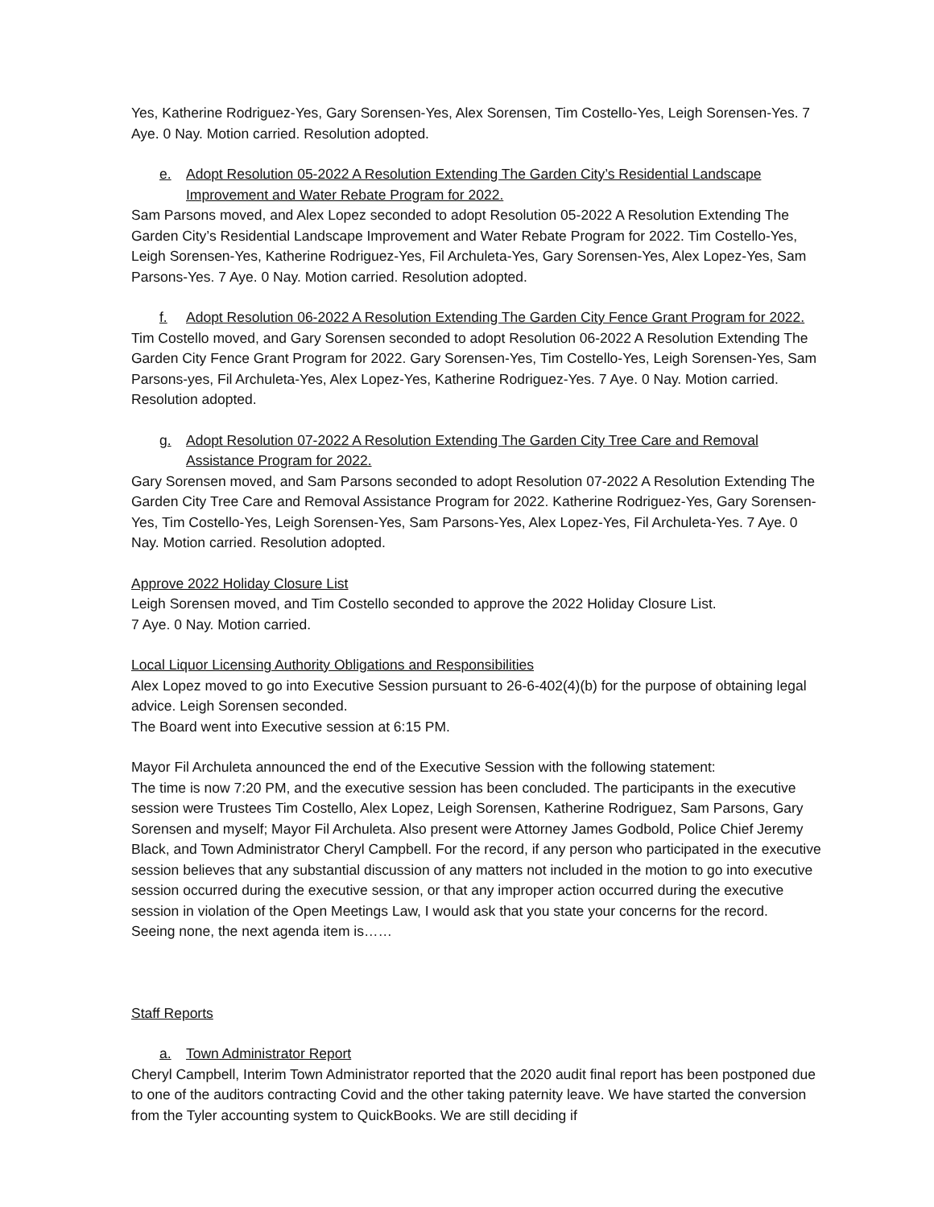Yes, Katherine Rodriguez-Yes, Gary Sorensen-Yes, Alex Sorensen, Tim Costello-Yes, Leigh Sorensen-Yes. 7 Aye. 0 Nay. Motion carried. Resolution adopted.
e. Adopt Resolution 05-2022 A Resolution Extending The Garden City’s Residential Landscape Improvement and Water Rebate Program for 2022.
Sam Parsons moved, and Alex Lopez seconded to adopt Resolution 05-2022 A Resolution Extending The Garden City’s Residential Landscape Improvement and Water Rebate Program for 2022. Tim Costello-Yes, Leigh Sorensen-Yes, Katherine Rodriguez-Yes, Fil Archuleta-Yes, Gary Sorensen-Yes, Alex Lopez-Yes, Sam Parsons-Yes. 7 Aye. 0 Nay. Motion carried. Resolution adopted.
f. Adopt Resolution 06-2022 A Resolution Extending The Garden City Fence Grant Program for 2022.
Tim Costello moved, and Gary Sorensen seconded to adopt Resolution 06-2022 A Resolution Extending The Garden City Fence Grant Program for 2022. Gary Sorensen-Yes, Tim Costello-Yes, Leigh Sorensen-Yes, Sam Parsons-yes, Fil Archuleta-Yes, Alex Lopez-Yes, Katherine Rodriguez-Yes. 7 Aye. 0 Nay. Motion carried. Resolution adopted.
g. Adopt Resolution 07-2022 A Resolution Extending The Garden City Tree Care and Removal Assistance Program for 2022.
Gary Sorensen moved, and Sam Parsons seconded to adopt Resolution 07-2022 A Resolution Extending The Garden City Tree Care and Removal Assistance Program for 2022. Katherine Rodriguez-Yes, Gary Sorensen-Yes, Tim Costello-Yes, Leigh Sorensen-Yes, Sam Parsons-Yes, Alex Lopez-Yes, Fil Archuleta-Yes. 7 Aye. 0 Nay. Motion carried. Resolution adopted.
Approve 2022 Holiday Closure List
Leigh Sorensen moved, and Tim Costello seconded to approve the 2022 Holiday Closure List.
7 Aye. 0 Nay. Motion carried.
Local Liquor Licensing Authority Obligations and Responsibilities
Alex Lopez moved to go into Executive Session pursuant to 26-6-402(4)(b) for the purpose of obtaining legal advice. Leigh Sorensen seconded.
The Board went into Executive session at 6:15 PM.
Mayor Fil Archuleta announced the end of the Executive Session with the following statement:
The time is now 7:20 PM, and the executive session has been concluded. The participants in the executive session were Trustees Tim Costello, Alex Lopez, Leigh Sorensen, Katherine Rodriguez, Sam Parsons, Gary Sorensen and myself; Mayor Fil Archuleta. Also present were Attorney James Godbold, Police Chief Jeremy Black, and Town Administrator Cheryl Campbell. For the record, if any person who participated in the executive session believes that any substantial discussion of any matters not included in the motion to go into executive session occurred during the executive session, or that any improper action occurred during the executive session in violation of the Open Meetings Law, I would ask that you state your concerns for the record.
Seeing none, the next agenda item is……
Staff Reports
a. Town Administrator Report
Cheryl Campbell, Interim Town Administrator reported that the 2020 audit final report has been postponed due to one of the auditors contracting Covid and the other taking paternity leave. We have started the conversion from the Tyler accounting system to QuickBooks. We are still deciding if